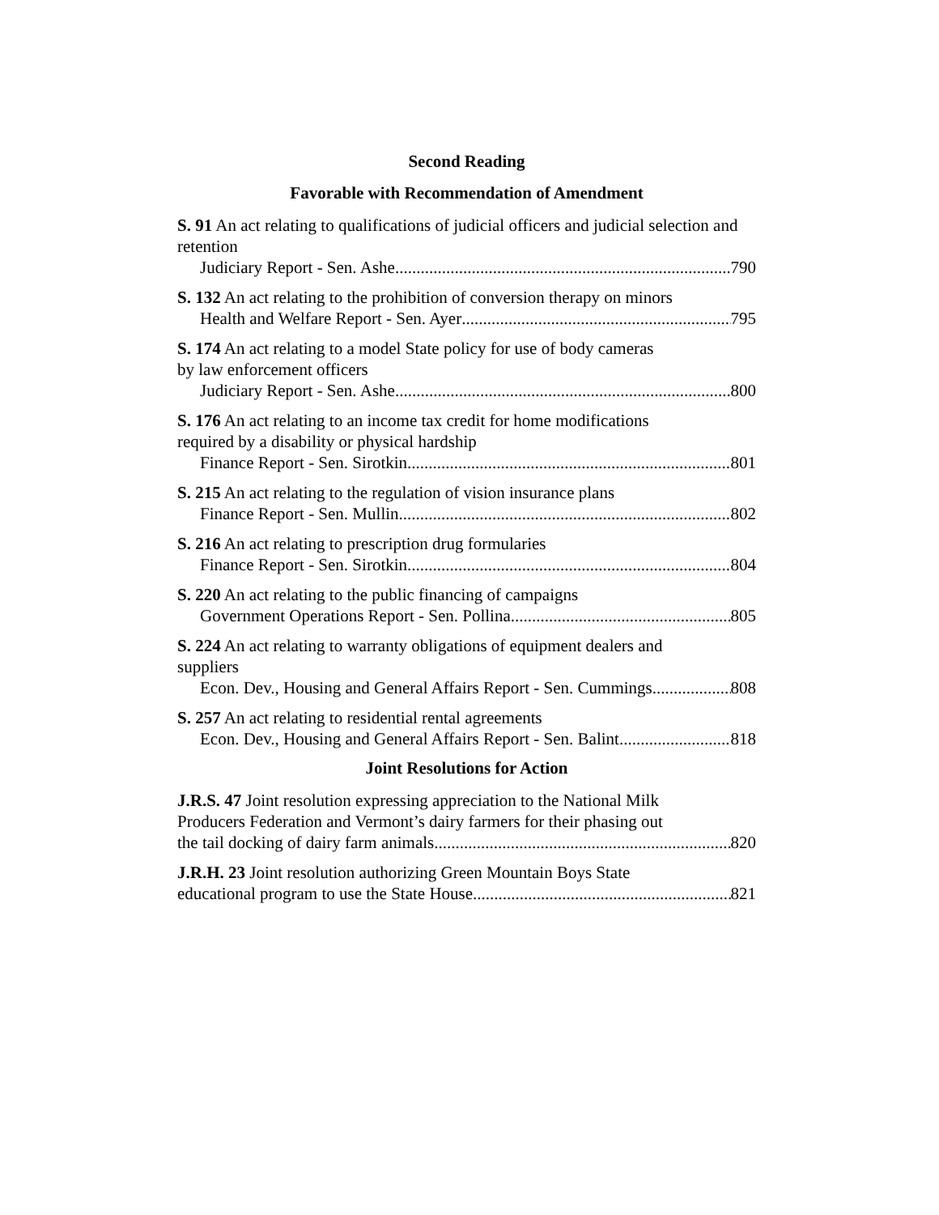Second Reading
Favorable with Recommendation of Amendment
S. 91 An act relating to qualifications of judicial officers and judicial selection and retention
Judiciary Report - Sen. Ashe 790
S. 132 An act relating to the prohibition of conversion therapy on minors
Health and Welfare Report - Sen. Ayer 795
S. 174 An act relating to a model State policy for use of body cameras
by law enforcement officers
Judiciary Report - Sen. Ashe 800
S. 176 An act relating to an income tax credit for home modifications
required by a disability or physical hardship
Finance Report - Sen. Sirotkin 801
S. 215 An act relating to the regulation of vision insurance plans
Finance Report - Sen. Mullin 802
S. 216 An act relating to prescription drug formularies
Finance Report - Sen. Sirotkin 804
S. 220 An act relating to the public financing of campaigns
Government Operations Report - Sen. Pollina 805
S. 224 An act relating to warranty obligations of equipment dealers and
suppliers
Econ. Dev., Housing and General Affairs Report - Sen. Cummings 808
S. 257 An act relating to residential rental agreements
Econ. Dev., Housing and General Affairs Report - Sen. Balint 818
Joint Resolutions for Action
J.R.S. 47 Joint resolution expressing appreciation to the National Milk
Producers Federation and Vermont’s dairy farmers for their phasing out
the tail docking of dairy farm animals 820
J.R.H. 23 Joint resolution authorizing Green Mountain Boys State
educational program to use the State House 821